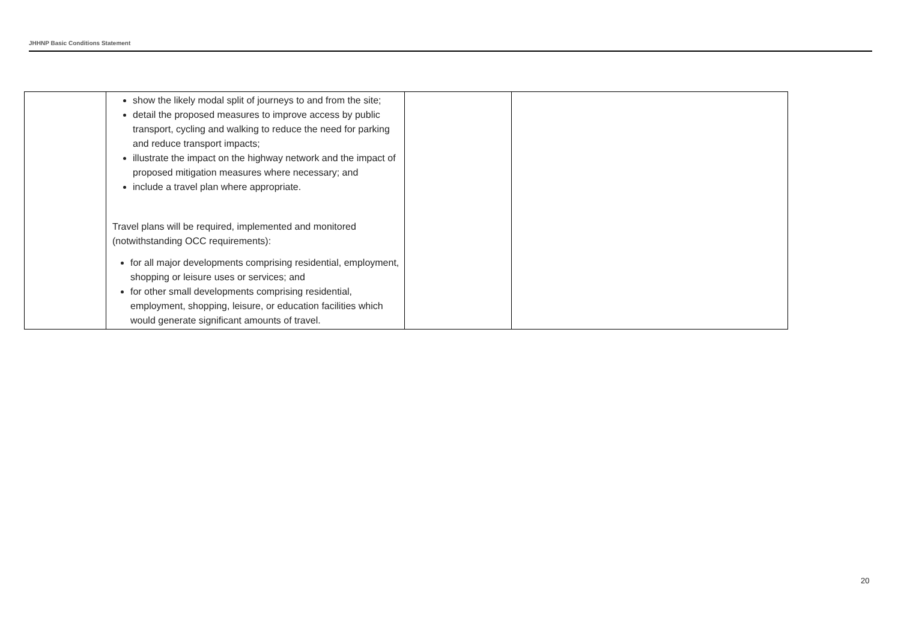JHHNP Basic Conditions Statement
| | show the likely modal split of journeys to and from the site; detail the proposed measures to improve access by public transport, cycling and walking to reduce the need for parking and reduce transport impacts; illustrate the impact on the highway network and the impact of proposed mitigation measures where necessary; and include a travel plan where appropriate. Travel plans will be required, implemented and monitored (notwithstanding OCC requirements): for all major developments comprising residential, employment, shopping or leisure uses or services; and for other small developments comprising residential, employment, shopping, leisure, or education facilities which would generate significant amounts of travel. | | |
20